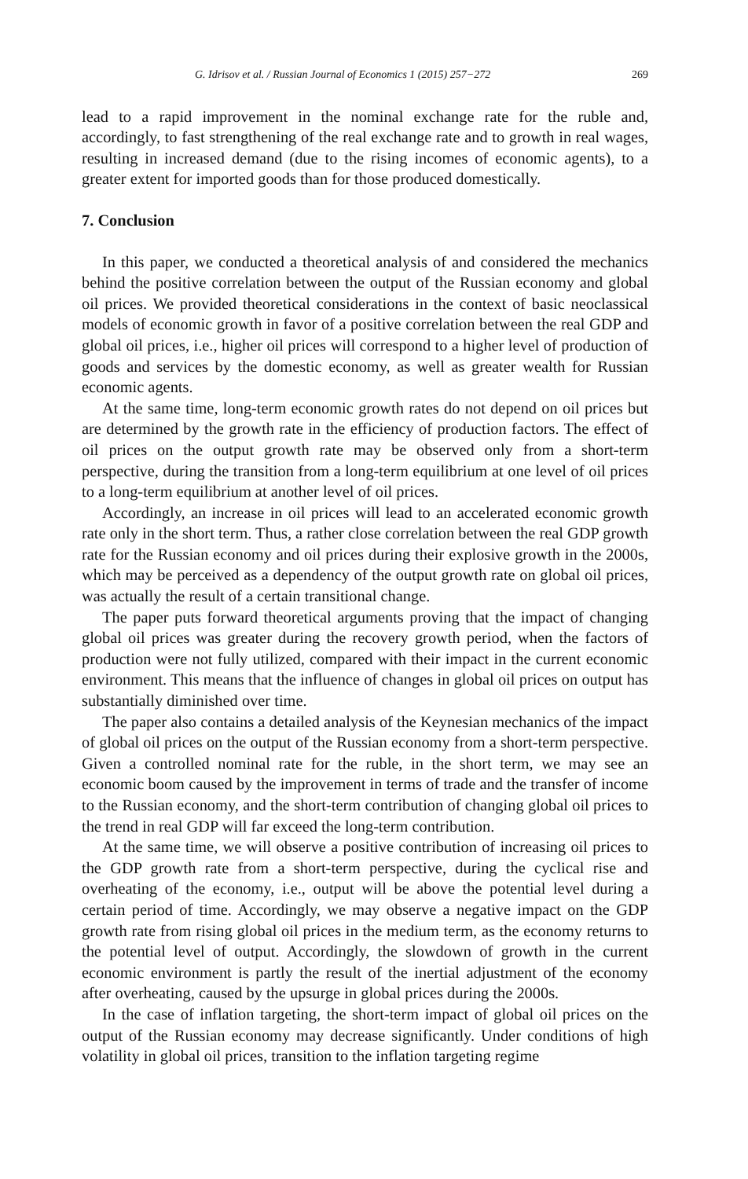G. Idrisov et al. / Russian Journal of Economics 1 (2015) 257−272 269
lead to a rapid improvement in the nominal exchange rate for the ruble and, accordingly, to fast strengthening of the real exchange rate and to growth in real wages, resulting in increased demand (due to the rising incomes of economic agents), to a greater extent for imported goods than for those produced domestically.
7. Conclusion
In this paper, we conducted a theoretical analysis of and considered the mechanics behind the positive correlation between the output of the Russian economy and global oil prices. We provided theoretical considerations in the context of basic neoclassical models of economic growth in favor of a positive correlation between the real GDP and global oil prices, i.e., higher oil prices will correspond to a higher level of production of goods and services by the domestic economy, as well as greater wealth for Russian economic agents.
At the same time, long-term economic growth rates do not depend on oil prices but are determined by the growth rate in the efficiency of production factors. The effect of oil prices on the output growth rate may be observed only from a short-term perspective, during the transition from a long-term equilibrium at one level of oil prices to a long-term equilibrium at another level of oil prices.
Accordingly, an increase in oil prices will lead to an accelerated economic growth rate only in the short term. Thus, a rather close correlation between the real GDP growth rate for the Russian economy and oil prices during their explosive growth in the 2000s, which may be perceived as a dependency of the output growth rate on global oil prices, was actually the result of a certain transitional change.
The paper puts forward theoretical arguments proving that the impact of changing global oil prices was greater during the recovery growth period, when the factors of production were not fully utilized, compared with their impact in the current economic environment. This means that the influence of changes in global oil prices on output has substantially diminished over time.
The paper also contains a detailed analysis of the Keynesian mechanics of the impact of global oil prices on the output of the Russian economy from a short-term perspective. Given a controlled nominal rate for the ruble, in the short term, we may see an economic boom caused by the improvement in terms of trade and the transfer of income to the Russian economy, and the short-term contribution of changing global oil prices to the trend in real GDP will far exceed the long-term contribution.
At the same time, we will observe a positive contribution of increasing oil prices to the GDP growth rate from a short-term perspective, during the cyclical rise and overheating of the economy, i.e., output will be above the potential level during a certain period of time. Accordingly, we may observe a negative impact on the GDP growth rate from rising global oil prices in the medium term, as the economy returns to the potential level of output. Accordingly, the slowdown of growth in the current economic environment is partly the result of the inertial adjustment of the economy after overheating, caused by the upsurge in global prices during the 2000s.
In the case of inflation targeting, the short-term impact of global oil prices on the output of the Russian economy may decrease significantly. Under conditions of high volatility in global oil prices, transition to the inflation targeting regime